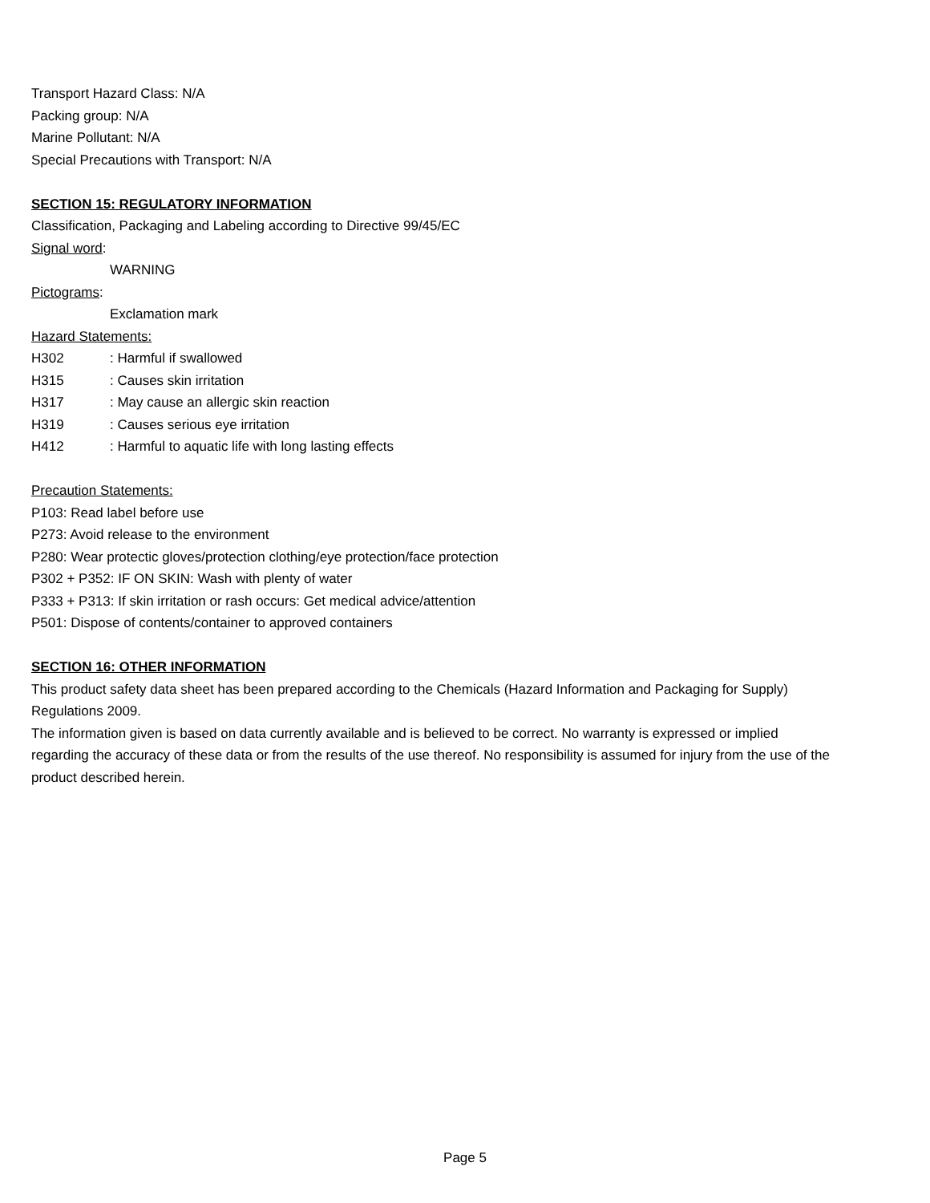Transport Hazard Class: N/A
Packing group: N/A
Marine Pollutant: N/A
Special Precautions with Transport: N/A
SECTION 15: REGULATORY INFORMATION
Classification, Packaging and Labeling according to Directive 99/45/EC
Signal word:
WARNING
Pictograms:
Exclamation mark
Hazard Statements:
H302 : Harmful if swallowed
H315 : Causes skin irritation
H317 : May cause an allergic skin reaction
H319 : Causes serious eye irritation
H412 : Harmful to aquatic life with long lasting effects
Precaution Statements:
P103: Read label before use
P273: Avoid release to the environment
P280: Wear protectic gloves/protection clothing/eye protection/face protection
P302 + P352: IF ON SKIN: Wash with plenty of water
P333 + P313: If skin irritation or rash occurs: Get medical advice/attention
P501: Dispose of contents/container to approved containers
SECTION 16: OTHER INFORMATION
This product safety data sheet has been prepared according to the Chemicals (Hazard Information and Packaging for Supply) Regulations 2009.
The information given is based on data currently available and is believed to be correct. No warranty is expressed or implied regarding the accuracy of these data or from the results of the use thereof. No responsibility is assumed for injury from the use of the product described herein.
Page 5